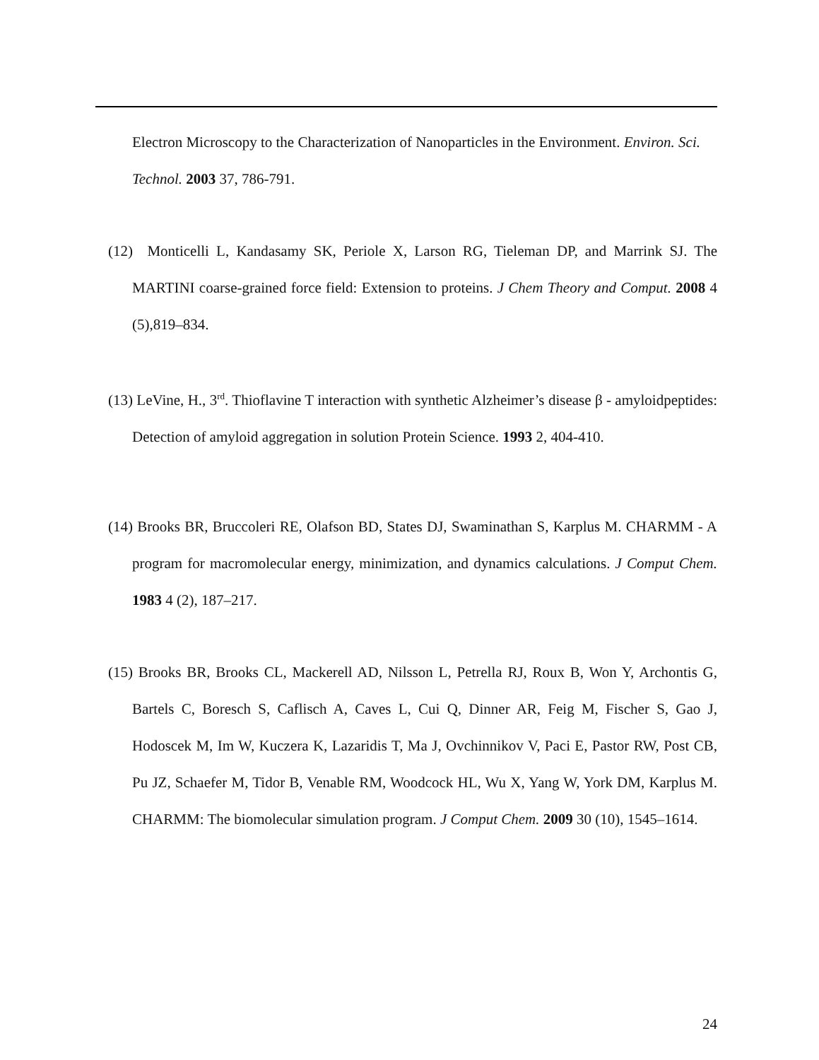Electron Microscopy to the Characterization of Nanoparticles in the Environment. Environ. Sci. Technol. 2003 37, 786-791.
(12) Monticelli L, Kandasamy SK, Periole X, Larson RG, Tieleman DP, and Marrink SJ. The MARTINI coarse-grained force field: Extension to proteins. J Chem Theory and Comput. 2008 4 (5),819–834.
(13) LeVine, H., 3<sup>rd</sup>. Thioflavine T interaction with synthetic Alzheimer’s disease β - amyloidpeptides: Detection of amyloid aggregation in solution Protein Science. 1993 2, 404-410.
(14) Brooks BR, Bruccoleri RE, Olafson BD, States DJ, Swaminathan S, Karplus M. CHARMM - A program for macromolecular energy, minimization, and dynamics calculations. J Comput Chem. 1983 4 (2), 187–217.
(15) Brooks BR, Brooks CL, Mackerell AD, Nilsson L, Petrella RJ, Roux B, Won Y, Archontis G, Bartels C, Boresch S, Caflisch A, Caves L, Cui Q, Dinner AR, Feig M, Fischer S, Gao J, Hodoscek M, Im W, Kuczera K, Lazaridis T, Ma J, Ovchinnikov V, Paci E, Pastor RW, Post CB, Pu JZ, Schaefer M, Tidor B, Venable RM, Woodcock HL, Wu X, Yang W, York DM, Karplus M. CHARMM: The biomolecular simulation program. J Comput Chem. 2009 30 (10), 1545–1614.
24